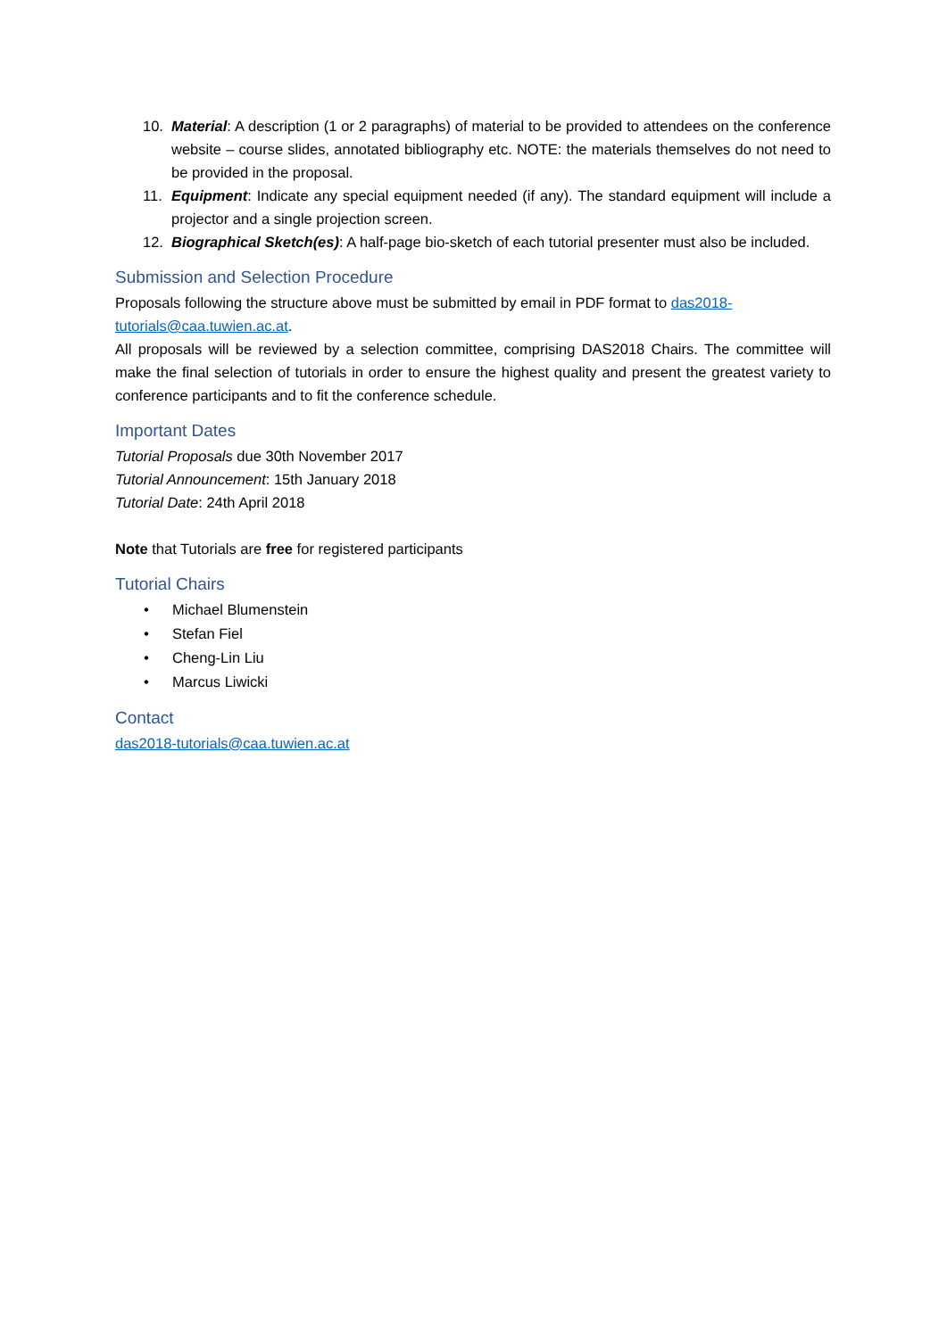10. Material: A description (1 or 2 paragraphs) of material to be provided to attendees on the conference website – course slides, annotated bibliography etc. NOTE: the materials themselves do not need to be provided in the proposal.
11. Equipment: Indicate any special equipment needed (if any). The standard equipment will include a projector and a single projection screen.
12. Biographical Sketch(es): A half-page bio-sketch of each tutorial presenter must also be included.
Submission and Selection Procedure
Proposals following the structure above must be submitted by email in PDF format to das2018-tutorials@caa.tuwien.ac.at.
All proposals will be reviewed by a selection committee, comprising DAS2018 Chairs. The committee will make the final selection of tutorials in order to ensure the highest quality and present the greatest variety to conference participants and to fit the conference schedule.
Important Dates
Tutorial Proposals due 30th November 2017
Tutorial Announcement: 15th January 2018
Tutorial Date: 24th April 2018
Note that Tutorials are free for registered participants
Tutorial Chairs
• Michael Blumenstein
• Stefan Fiel
• Cheng-Lin Liu
• Marcus Liwicki
Contact
das2018-tutorials@caa.tuwien.ac.at